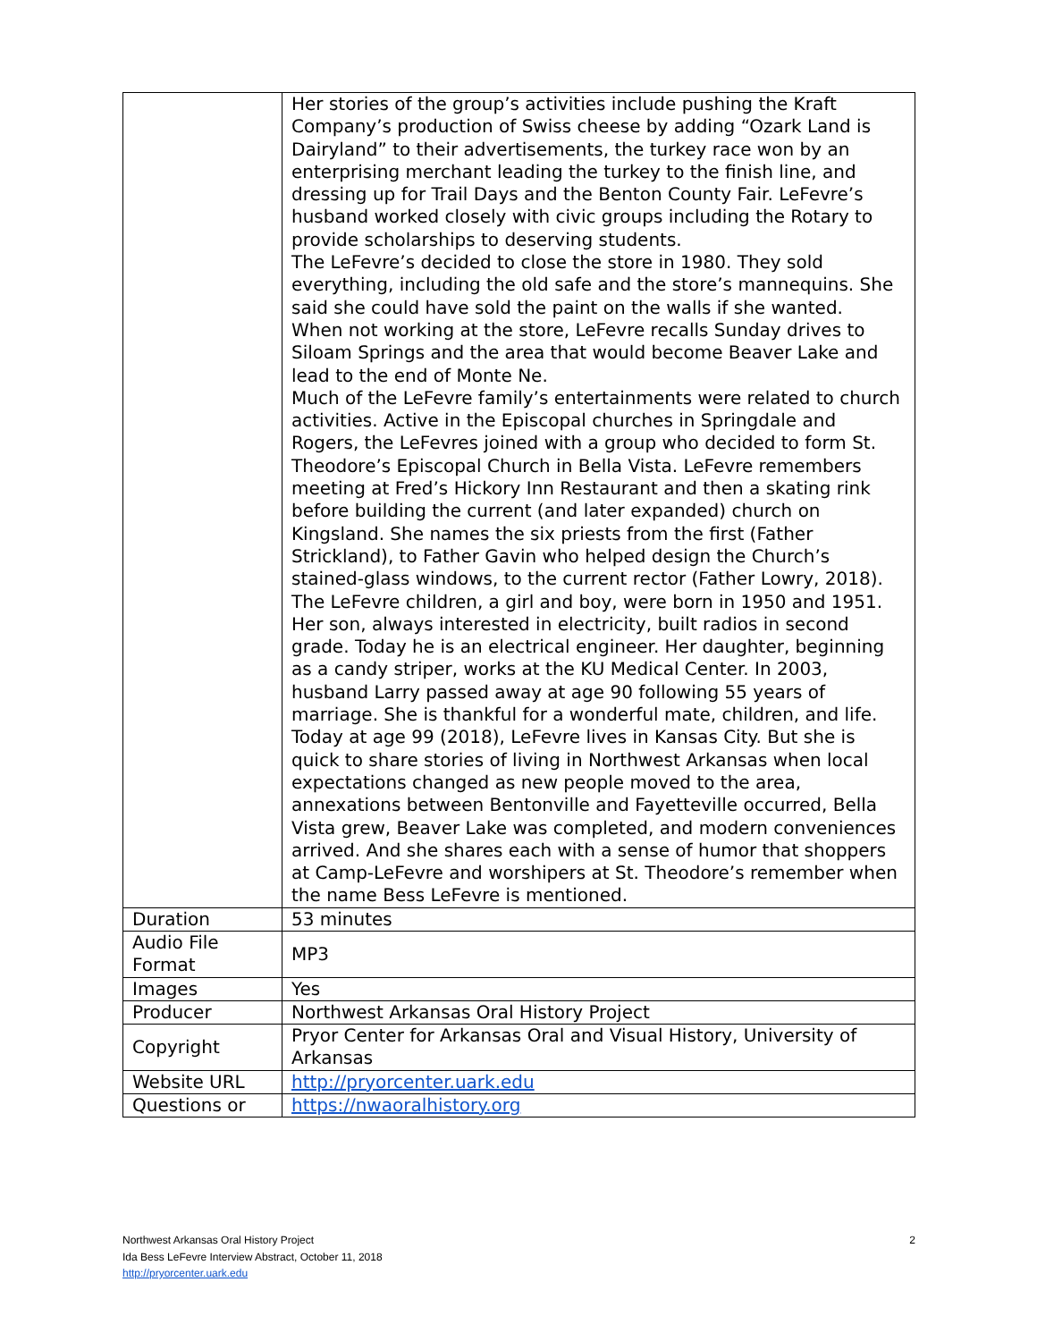| | Her stories of the group’s activities include pushing the Kraft Company’s production of Swiss cheese by adding “Ozark Land is Dairyland” to their advertisements, the turkey race won by an enterprising merchant leading the turkey to the finish line, and dressing up for Trail Days and the Benton County Fair. LeFevre’s husband worked closely with civic groups including the Rotary to provide scholarships to deserving students. The LeFevre’s decided to close the store in 1980. They sold everything, including the old safe and the store’s mannequins. She said she could have sold the paint on the walls if she wanted. When not working at the store, LeFevre recalls Sunday drives to Siloam Springs and the area that would become Beaver Lake and lead to the end of Monte Ne. Much of the LeFevre family’s entertainments were related to church activities. Active in the Episcopal churches in Springdale and Rogers, the LeFevres joined with a group who decided to form St. Theodore’s Episcopal Church in Bella Vista. LeFevre remembers meeting at Fred’s Hickory Inn Restaurant and then a skating rink before building the current (and later expanded) church on Kingsland. She names the six priests from the first (Father Strickland), to Father Gavin who helped design the Church’s stained-glass windows, to the current rector (Father Lowry, 2018). The LeFevre children, a girl and boy, were born in 1950 and 1951. Her son, always interested in electricity, built radios in second grade. Today he is an electrical engineer. Her daughter, beginning as a candy striper, works at the KU Medical Center. In 2003, husband Larry passed away at age 90 following 55 years of marriage. She is thankful for a wonderful mate, children, and life. Today at age 99 (2018), LeFevre lives in Kansas City. But she is quick to share stories of living in Northwest Arkansas when local expectations changed as new people moved to the area, annexations between Bentonville and Fayetteville occurred, Bella Vista grew, Beaver Lake was completed, and modern conveniences arrived. And she shares each with a sense of humor that shoppers at Camp-LeFevre and worshipers at St. Theodore’s remember when the name Bess LeFevre is mentioned. |
| Duration | 53 minutes |
| Audio File Format | MP3 |
| Images | Yes |
| Producer | Northwest Arkansas Oral History Project |
| Copyright | Pryor Center for Arkansas Oral and Visual History, University of Arkansas |
| Website URL | http://pryorcenter.uark.edu |
| Questions or | https://nwaoralhistory.org |
2 Northwest Arkansas Oral History Project
Ida Bess LeFevre Interview Abstract, October 11, 2018
http://pryorcenter.uark.edu